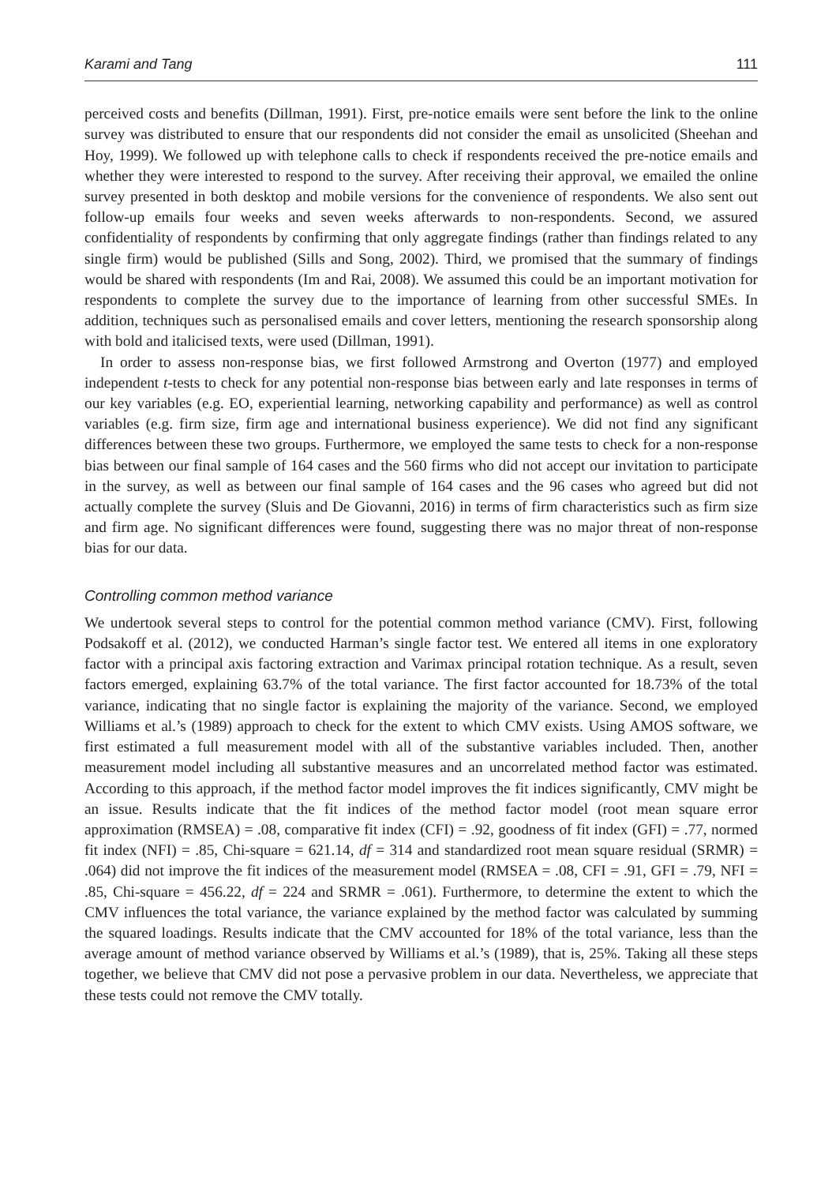Karami and Tang 111
perceived costs and benefits (Dillman, 1991). First, pre-notice emails were sent before the link to the online survey was distributed to ensure that our respondents did not consider the email as unsolicited (Sheehan and Hoy, 1999). We followed up with telephone calls to check if respondents received the pre-notice emails and whether they were interested to respond to the survey. After receiving their approval, we emailed the online survey presented in both desktop and mobile versions for the convenience of respondents. We also sent out follow-up emails four weeks and seven weeks afterwards to non-respondents. Second, we assured confidentiality of respondents by confirming that only aggregate findings (rather than findings related to any single firm) would be published (Sills and Song, 2002). Third, we promised that the summary of findings would be shared with respondents (Im and Rai, 2008). We assumed this could be an important motivation for respondents to complete the survey due to the importance of learning from other successful SMEs. In addition, techniques such as personalised emails and cover letters, mentioning the research sponsorship along with bold and italicised texts, were used (Dillman, 1991).
In order to assess non-response bias, we first followed Armstrong and Overton (1977) and employed independent t-tests to check for any potential non-response bias between early and late responses in terms of our key variables (e.g. EO, experiential learning, networking capability and performance) as well as control variables (e.g. firm size, firm age and international business experience). We did not find any significant differences between these two groups. Furthermore, we employed the same tests to check for a non-response bias between our final sample of 164 cases and the 560 firms who did not accept our invitation to participate in the survey, as well as between our final sample of 164 cases and the 96 cases who agreed but did not actually complete the survey (Sluis and De Giovanni, 2016) in terms of firm characteristics such as firm size and firm age. No significant differences were found, suggesting there was no major threat of non-response bias for our data.
Controlling common method variance
We undertook several steps to control for the potential common method variance (CMV). First, following Podsakoff et al. (2012), we conducted Harman’s single factor test. We entered all items in one exploratory factor with a principal axis factoring extraction and Varimax principal rotation technique. As a result, seven factors emerged, explaining 63.7% of the total variance. The first factor accounted for 18.73% of the total variance, indicating that no single factor is explaining the majority of the variance. Second, we employed Williams et al.’s (1989) approach to check for the extent to which CMV exists. Using AMOS software, we first estimated a full measurement model with all of the substantive variables included. Then, another measurement model including all substantive measures and an uncorrelated method factor was estimated. According to this approach, if the method factor model improves the fit indices significantly, CMV might be an issue. Results indicate that the fit indices of the method factor model (root mean square error approximation (RMSEA) = .08, comparative fit index (CFI) = .92, goodness of fit index (GFI) = .77, normed fit index (NFI) = .85, Chi-square = 621.14, df = 314 and standardized root mean square residual (SRMR) = .064) did not improve the fit indices of the measurement model (RMSEA = .08, CFI = .91, GFI = .79, NFI = .85, Chi-square = 456.22, df = 224 and SRMR = .061). Furthermore, to determine the extent to which the CMV influences the total variance, the variance explained by the method factor was calculated by summing the squared loadings. Results indicate that the CMV accounted for 18% of the total variance, less than the average amount of method variance observed by Williams et al.’s (1989), that is, 25%. Taking all these steps together, we believe that CMV did not pose a pervasive problem in our data. Nevertheless, we appreciate that these tests could not remove the CMV totally.